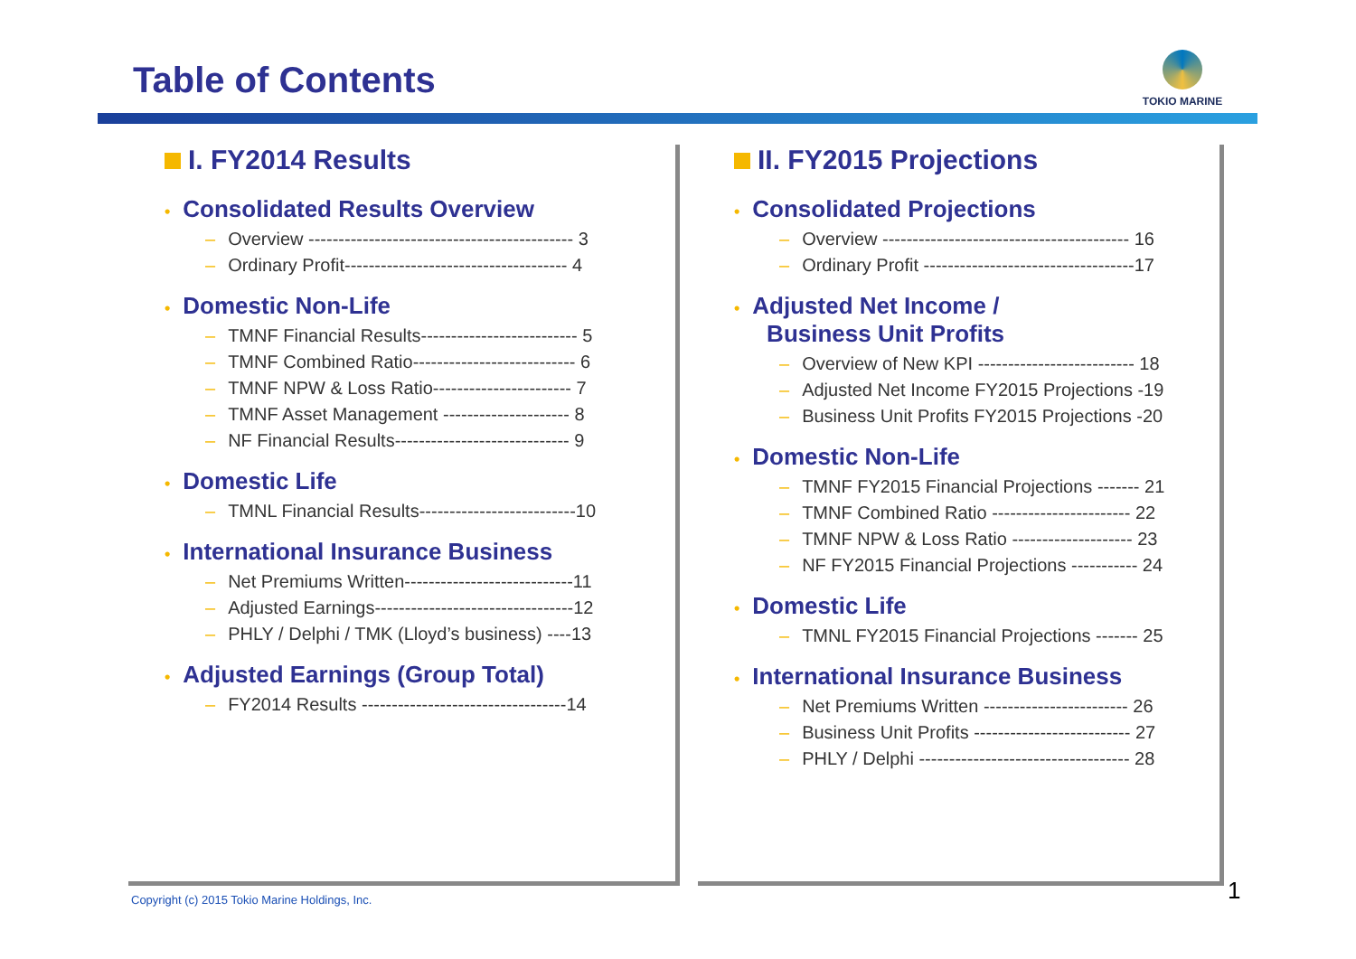Table of Contents
TOKIO MARINE
I. FY2014 Results
• Consolidated Results Overview
– Overview -------------------------------------------- 3
– Ordinary Profit------------------------------------- 4
• Domestic Non-Life
– TMNF Financial Results-------------------------- 5
– TMNF Combined Ratio--------------------------- 6
– TMNF NPW & Loss Ratio----------------------- 7
– TMNF Asset Management --------------------- 8
– NF Financial Results----------------------------- 9
• Domestic Life
– TMNL Financial Results--------------------------10
• International Insurance Business
– Net Premiums Written----------------------------11
– Adjusted Earnings---------------------------------12
– PHLY / Delphi / TMK (Lloyd’s business) ----13
• Adjusted Earnings (Group Total)
– FY2014 Results ----------------------------------14
II. FY2015 Projections
• Consolidated Projections
– Overview ----------------------------------------- 16
– Ordinary Profit -----------------------------------17
• Adjusted Net Income /
Business Unit Profits
– Overview of New KPI -------------------------- 18
– Adjusted Net Income FY2015 Projections -19
– Business Unit Profits FY2015 Projections -20
• Domestic Non-Life
– TMNF FY2015 Financial Projections ------- 21
– TMNF Combined Ratio ----------------------- 22
– TMNF NPW & Loss Ratio -------------------- 23
– NF FY2015 Financial Projections ----------- 24
• Domestic Life
– TMNL FY2015 Financial Projections ------- 25
• International Insurance Business
– Net Premiums Written ------------------------ 26
– Business Unit Profits -------------------------- 27
– PHLY / Delphi ----------------------------------- 28
Copyright (c) 2015 Tokio Marine Holdings, Inc.
1